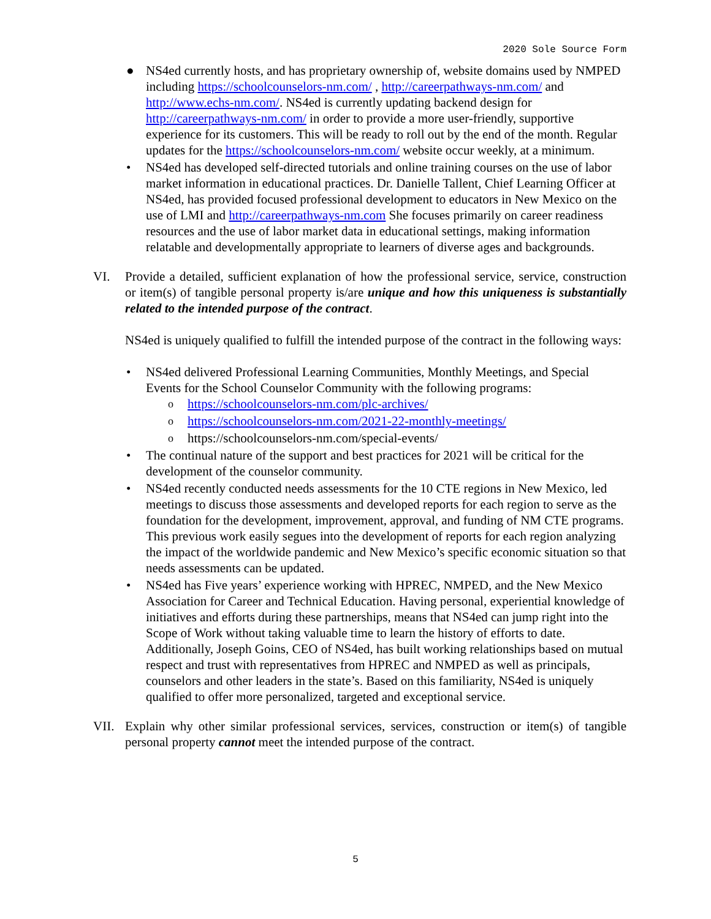2020 Sole Source Form
● NS4ed currently hosts, and has proprietary ownership of, website domains used by NMPED including https://schoolcounselors-nm.com/ , http://careerpathways-nm.com/ and http://www.echs-nm.com/. NS4ed is currently updating backend design for http://careerpathways-nm.com/ in order to provide a more user-friendly, supportive experience for its customers. This will be ready to roll out by the end of the month. Regular updates for the https://schoolcounselors-nm.com/ website occur weekly, at a minimum.
• NS4ed has developed self-directed tutorials and online training courses on the use of labor market information in educational practices. Dr. Danielle Tallent, Chief Learning Officer at NS4ed, has provided focused professional development to educators in New Mexico on the use of LMI and http://careerpathways-nm.com She focuses primarily on career readiness resources and the use of labor market data in educational settings, making information relatable and developmentally appropriate to learners of diverse ages and backgrounds.
VI. Provide a detailed, sufficient explanation of how the professional service, service, construction or item(s) of tangible personal property is/are unique and how this uniqueness is substantially related to the intended purpose of the contract.
NS4ed is uniquely qualified to fulfill the intended purpose of the contract in the following ways:
• NS4ed delivered Professional Learning Communities, Monthly Meetings, and Special Events for the School Counselor Community with the following programs:
o https://schoolcounselors-nm.com/plc-archives/
o https://schoolcounselors-nm.com/2021-22-monthly-meetings/
o https://schoolcounselors-nm.com/special-events/
• The continual nature of the support and best practices for 2021 will be critical for the development of the counselor community.
• NS4ed recently conducted needs assessments for the 10 CTE regions in New Mexico, led meetings to discuss those assessments and developed reports for each region to serve as the foundation for the development, improvement, approval, and funding of NM CTE programs. This previous work easily segues into the development of reports for each region analyzing the impact of the worldwide pandemic and New Mexico’s specific economic situation so that needs assessments can be updated.
• NS4ed has Five years’ experience working with HPREC, NMPED, and the New Mexico Association for Career and Technical Education. Having personal, experiential knowledge of initiatives and efforts during these partnerships, means that NS4ed can jump right into the Scope of Work without taking valuable time to learn the history of efforts to date. Additionally, Joseph Goins, CEO of NS4ed, has built working relationships based on mutual respect and trust with representatives from HPREC and NMPED as well as principals, counselors and other leaders in the state’s. Based on this familiarity, NS4ed is uniquely qualified to offer more personalized, targeted and exceptional service.
VII. Explain why other similar professional services, services, construction or item(s) of tangible personal property cannot meet the intended purpose of the contract.
5